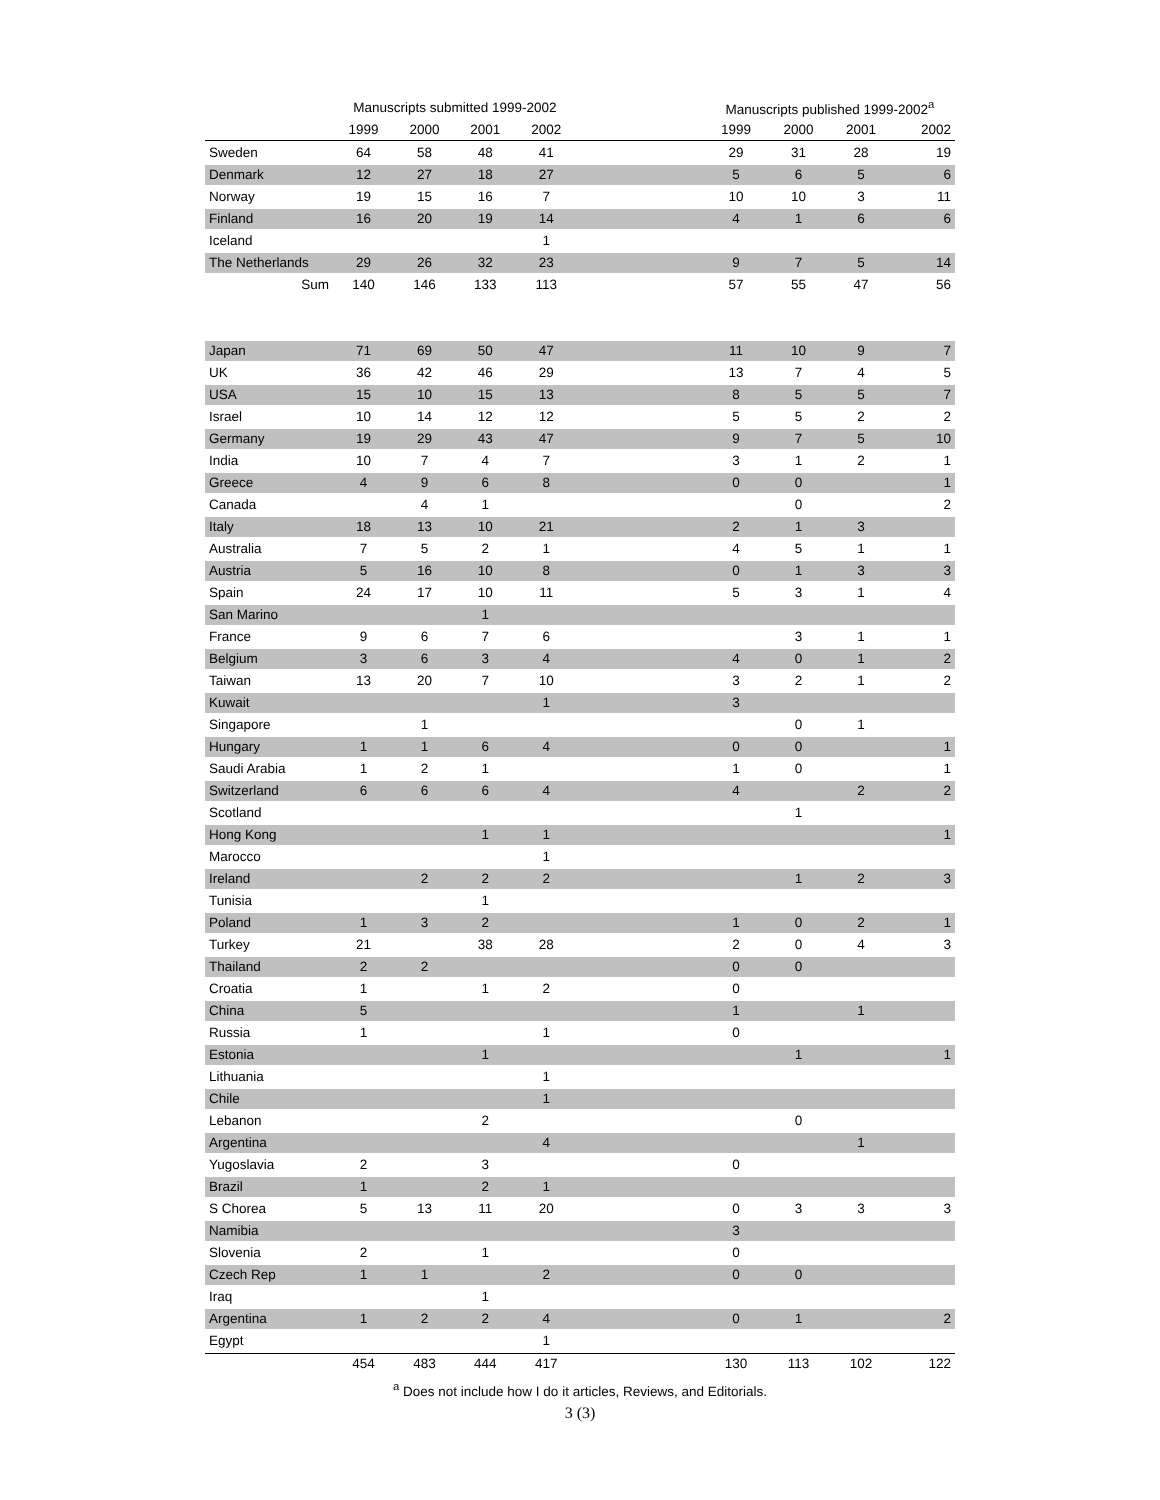| | Manuscripts submitted 1999-2002 | | | | | Manuscripts published 1999-2002<sup>a</sup> | | | |
| --- | --- | --- | --- | --- | --- | --- | --- | --- | --- |
| | 1999 | 2000 | 2001 | 2002 | | 1999 | 2000 | 2001 | 2002 |
| Sweden | 64 | 58 | 48 | 41 | | 29 | 31 | 28 | 19 |
| Denmark | 12 | 27 | 18 | 27 | | 5 | 6 | 5 | 6 |
| Norway | 19 | 15 | 16 | 7 | | 10 | 10 | 3 | 11 |
| Finland | 16 | 20 | 19 | 14 | | 4 | 1 | 6 | 6 |
| Iceland | | | | 1 | | | | | |
| The Netherlands | 29 | 26 | 32 | 23 | | 9 | 7 | 5 | 14 |
| Sum | 140 | 146 | 133 | 113 | | 57 | 55 | 47 | 56 |
| Japan | 71 | 69 | 50 | 47 | | 11 | 10 | 9 | 7 |
| UK | 36 | 42 | 46 | 29 | | 13 | 7 | 4 | 5 |
| USA | 15 | 10 | 15 | 13 | | 8 | 5 | 5 | 7 |
| Israel | 10 | 14 | 12 | 12 | | 5 | 5 | 2 | 2 |
| Germany | 19 | 29 | 43 | 47 | | 9 | 7 | 5 | 10 |
| India | 10 | 7 | 4 | 7 | | 3 | 1 | 2 | 1 |
| Greece | 4 | 9 | 6 | 8 | | 0 | 0 | | 1 |
| Canada | | 4 | 1 | | | | 0 | | 2 |
| Italy | 18 | 13 | 10 | 21 | | 2 | 1 | 3 | |
| Australia | 7 | 5 | 2 | 1 | | 4 | 5 | 1 | 1 |
| Austria | 5 | 16 | 10 | 8 | | 0 | 1 | 3 | 3 |
| Spain | 24 | 17 | 10 | 11 | | 5 | 3 | 1 | 4 |
| San Marino | | | 1 | | | | | | |
| France | 9 | 6 | 7 | 6 | | | 3 | 1 | 1 |
| Belgium | 3 | 6 | 3 | 4 | | 4 | 0 | 1 | 2 |
| Taiwan | 13 | 20 | 7 | 10 | | 3 | 2 | 1 | 2 |
| Kuwait | | | | 1 | | 3 | | | |
| Singapore | | 1 | | | | | 0 | 1 | |
| Hungary | 1 | 1 | 6 | 4 | | 0 | 0 | | 1 |
| Saudi Arabia | 1 | 2 | 1 | | | 1 | 0 | | 1 |
| Switzerland | 6 | 6 | 6 | 4 | | 4 | | 2 | 2 |
| Scotland | | | | | | | 1 | | |
| Hong Kong | | | 1 | 1 | | | | | 1 |
| Marocco | | | | 1 | | | | | |
| Ireland | | 2 | 2 | 2 | | | 1 | 2 | 3 |
| Tunisia | | | 1 | | | | | | |
| Poland | 1 | 3 | 2 | | | 1 | 0 | 2 | 1 |
| Turkey | 21 | | 38 | 28 | | 2 | 0 | 4 | 3 |
| Thailand | 2 | 2 | | | | 0 | 0 | | |
| Croatia | 1 | | 1 | 2 | | 0 | | | |
| China | 5 | | | | | 1 | | 1 | |
| Russia | 1 | | | 1 | | 0 | | | |
| Estonia | | | 1 | | | | 1 | | 1 |
| Lithuania | | | | 1 | | | | | |
| Chile | | | | 1 | | | | | |
| Lebanon | | | 2 | | | | 0 | | |
| Argentina | | | | 4 | | | | 1 | |
| Yugoslavia | 2 | | 3 | | | 0 | | | |
| Brazil | 1 | | 2 | 1 | | | | | |
| S Chorea | 5 | 13 | 11 | 20 | | 0 | 3 | 3 | 3 |
| Namibia | | | | | | 3 | | | |
| Slovenia | 2 | | 1 | | | 0 | | | |
| Czech Rep | 1 | 1 | | 2 | | 0 | 0 | | |
| Iraq | | | 1 | | | | | | |
| Argentina | 1 | 2 | 2 | 4 | | 0 | 1 | | 2 |
| Egypt | | | | 1 | | | | | |
| | 454 | 483 | 444 | 417 | | 130 | 113 | 102 | 122 |
<sup>a</sup> Does not include how I do it articles, Reviews, and Editorials.
3 (3)